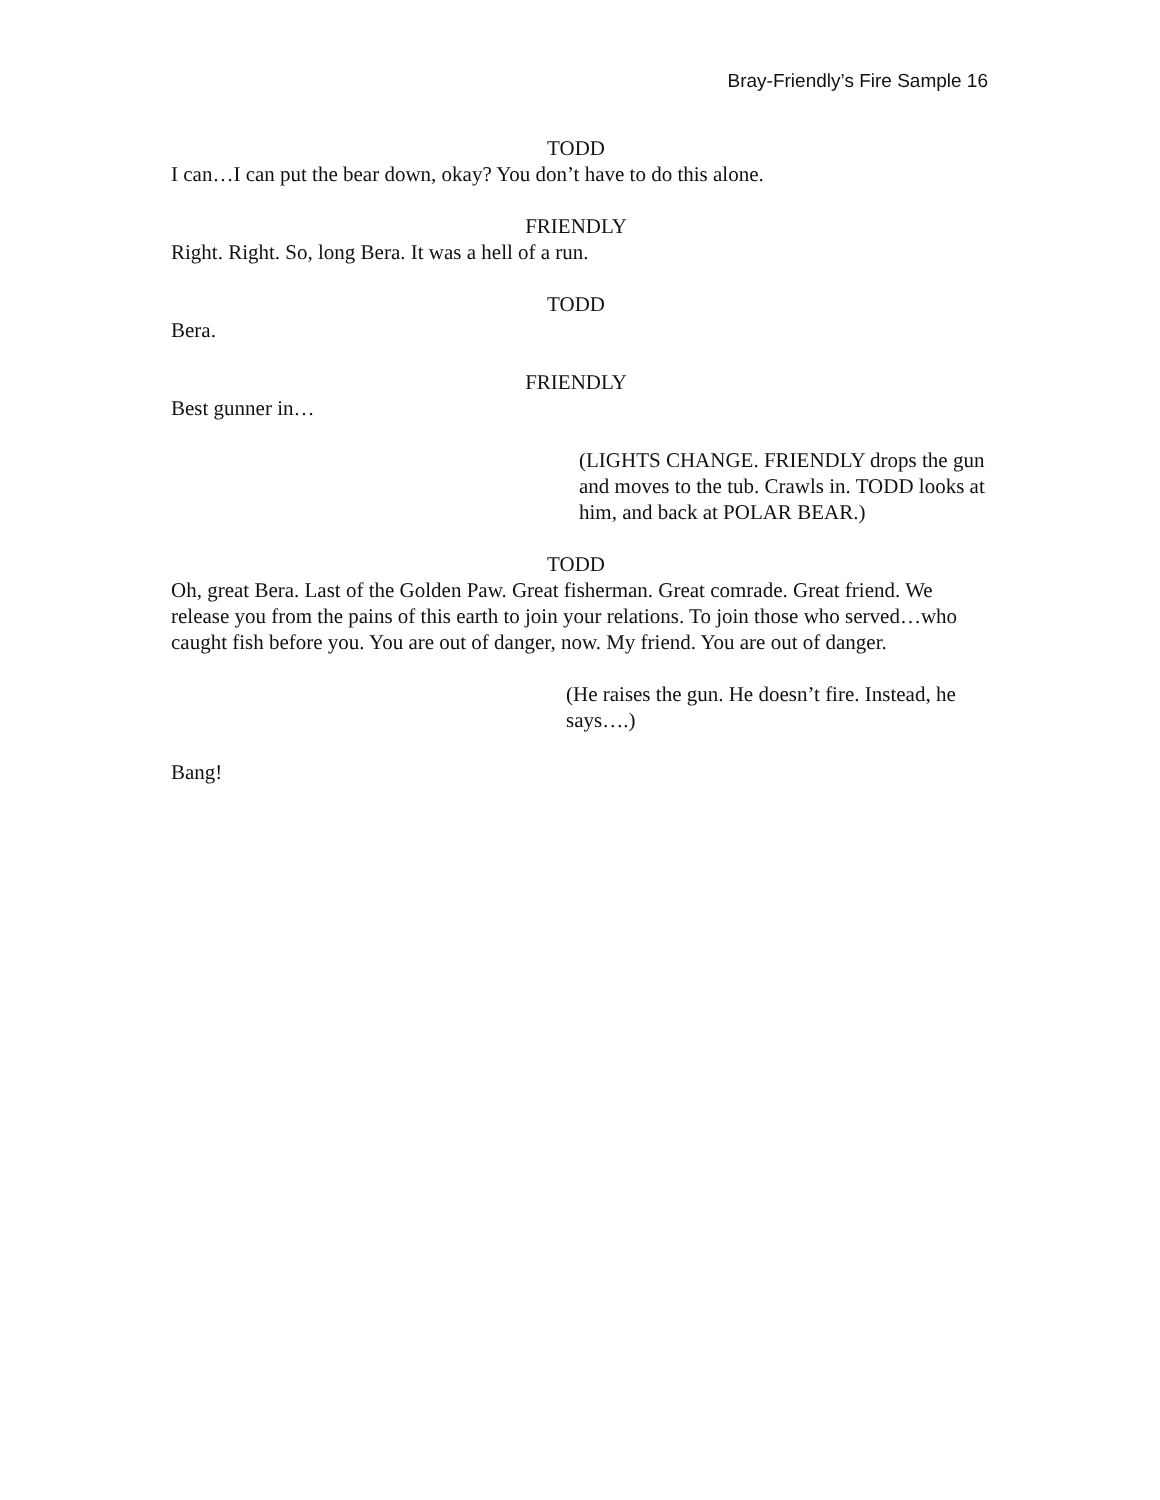Bray-Friendly’s Fire Sample 16
TODD
I can…I can put the bear down, okay? You don’t have to do this alone.
FRIENDLY
Right. Right. So, long Bera. It was a hell of a run.
TODD
Bera.
FRIENDLY
Best gunner in…
(LIGHTS CHANGE. FRIENDLY drops the gun and moves to the tub. Crawls in. TODD looks at him, and back at POLAR BEAR.)
TODD
Oh, great Bera. Last of the Golden Paw. Great fisherman. Great comrade. Great friend. We release you from the pains of this earth to join your relations. To join those who served…who caught fish before you. You are out of danger, now. My friend. You are out of danger.
(He raises the gun. He doesn’t fire. Instead, he says….)
Bang!